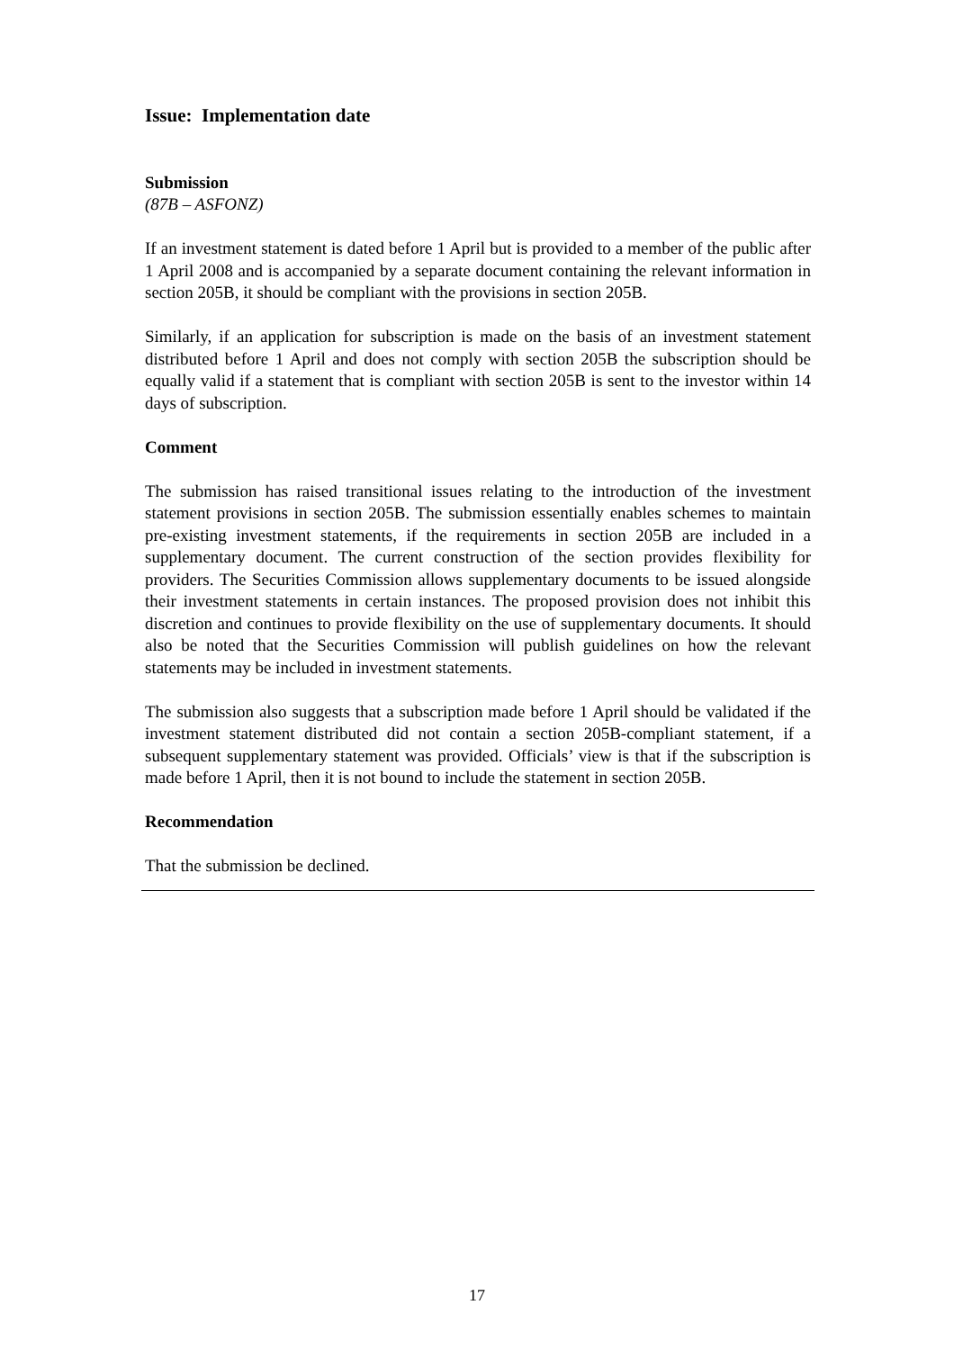Issue: Implementation date
Submission
(87B – ASFONZ)
If an investment statement is dated before 1 April but is provided to a member of the public after 1 April 2008 and is accompanied by a separate document containing the relevant information in section 205B, it should be compliant with the provisions in section 205B.
Similarly, if an application for subscription is made on the basis of an investment statement distributed before 1 April and does not comply with section 205B the subscription should be equally valid if a statement that is compliant with section 205B is sent to the investor within 14 days of subscription.
Comment
The submission has raised transitional issues relating to the introduction of the investment statement provisions in section 205B. The submission essentially enables schemes to maintain pre-existing investment statements, if the requirements in section 205B are included in a supplementary document. The current construction of the section provides flexibility for providers. The Securities Commission allows supplementary documents to be issued alongside their investment statements in certain instances. The proposed provision does not inhibit this discretion and continues to provide flexibility on the use of supplementary documents. It should also be noted that the Securities Commission will publish guidelines on how the relevant statements may be included in investment statements.
The submission also suggests that a subscription made before 1 April should be validated if the investment statement distributed did not contain a section 205B-compliant statement, if a subsequent supplementary statement was provided. Officials’ view is that if the subscription is made before 1 April, then it is not bound to include the statement in section 205B.
Recommendation
That the submission be declined.
17